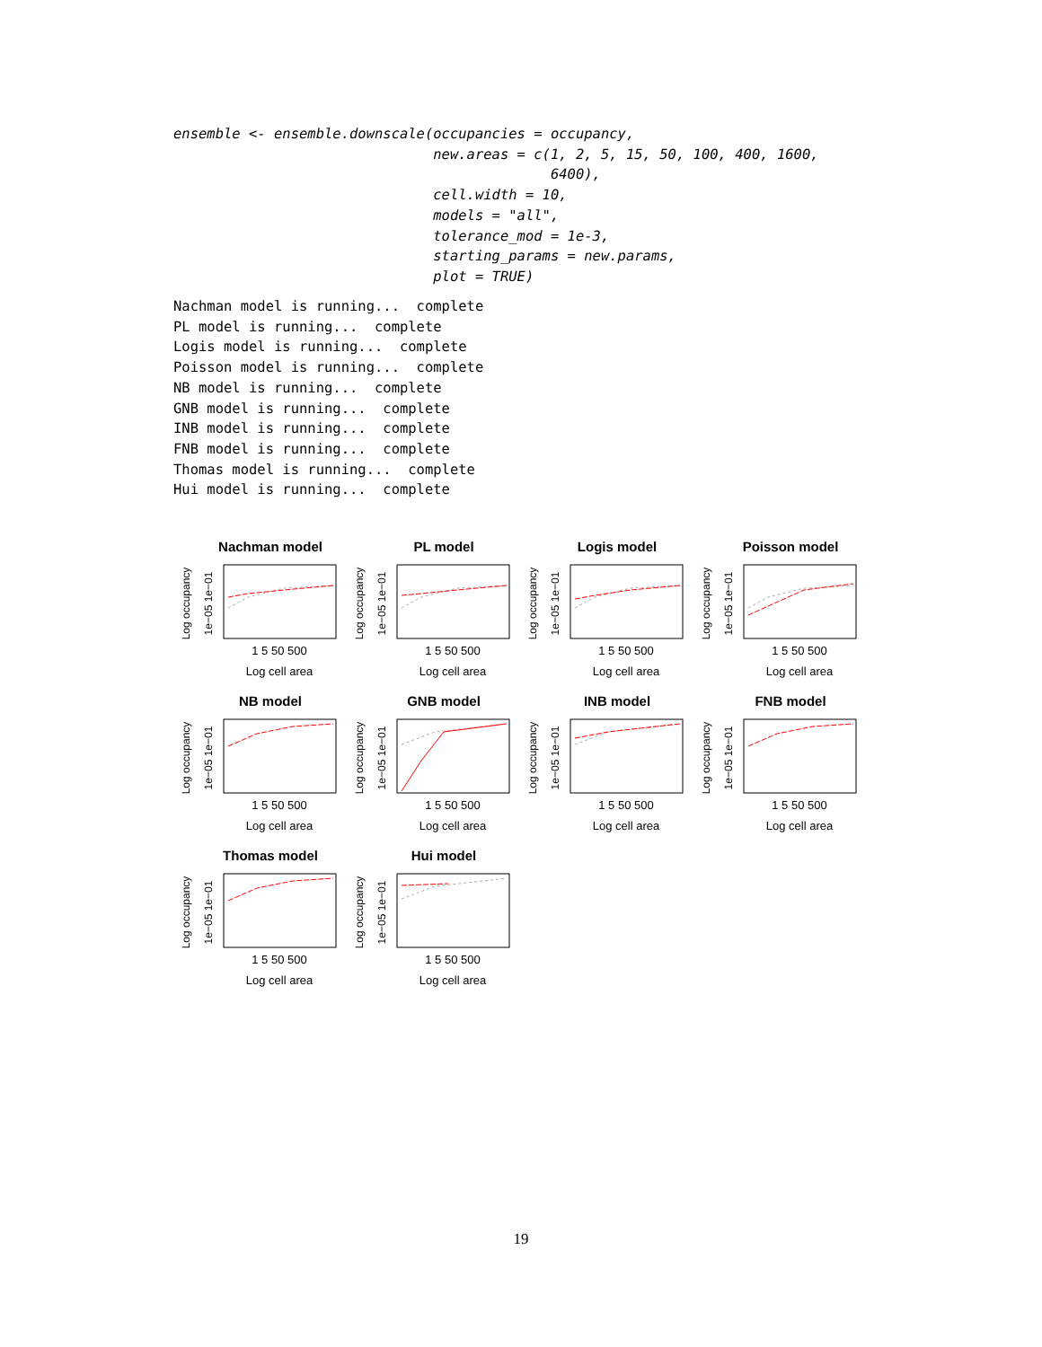ensemble <- ensemble.downscale(occupancies = occupancy,
                               new.areas = c(1, 2, 5, 15, 50, 100, 400, 1600,
                                             6400),
                               cell.width = 10,
                               models = "all",
                               tolerance_mod = 1e-3,
                               starting_params = new.params,
                               plot = TRUE)
Nachman model is running...  complete
PL model is running...  complete
Logis model is running...  complete
Poisson model is running...  complete
NB model is running...  complete
GNB model is running...  complete
INB model is running...  complete
FNB model is running...  complete
Thomas model is running...  complete
Hui model is running...  complete
Nachman model
Log occupancy
1e−05 1e−01
1 5 50 500
Log cell area
PL model
Log occupancy
1e−05 1e−01
1 5 50 500
Log cell area
Logis model
Log occupancy
1e−05 1e−01
1 5 50 500
Log cell area
Poisson model
Log occupancy
1e−05 1e−01
1 5 50 500
Log cell area
NB model
Log occupancy
1e−05 1e−01
1 5 50 500
Log cell area
GNB model
Log occupancy
1e−05 1e−01
1 5 50 500
Log cell area
INB model
Log occupancy
1e−05 1e−01
1 5 50 500
Log cell area
FNB model
Log occupancy
1e−05 1e−01
1 5 50 500
Log cell area
Thomas model
Log occupancy
1e−05 1e−01
1 5 50 500
Log cell area
Hui model
Log occupancy
1e−05 1e−01
1 5 50 500
Log cell area
19